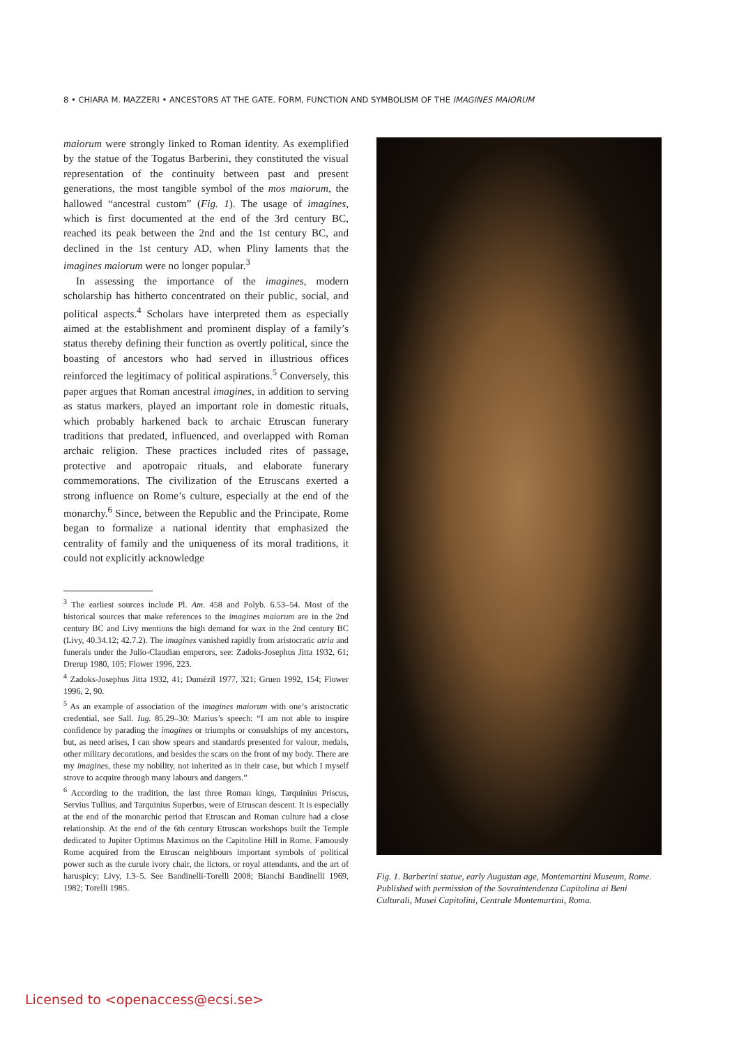8 • CHIARA M. MAZZERI • ANCESTORS AT THE GATE. FORM, FUNCTION AND SYMBOLISM OF THE IMAGINES MAIORUM
maiorum were strongly linked to Roman identity. As exemplified by the statue of the Togatus Barberini, they constituted the visual representation of the continuity between past and present generations, the most tangible symbol of the mos maiorum, the hallowed “ancestral custom” (Fig. 1). The usage of imagines, which is first documented at the end of the 3rd century BC, reached its peak between the 2nd and the 1st century BC, and declined in the 1st century AD, when Pliny laments that the imagines maiorum were no longer popular.<sup>3</sup>
In assessing the importance of the imagines, modern scholarship has hitherto concentrated on their public, social, and political aspects.<sup>4</sup> Scholars have interpreted them as especially aimed at the establishment and prominent display of a family’s status thereby defining their function as overtly political, since the boasting of ancestors who had served in illustrious offices reinforced the legitimacy of political aspirations.<sup>5</sup> Conversely, this paper argues that Roman ancestral imagines, in addition to serving as status markers, played an important role in domestic rituals, which probably harkened back to archaic Etruscan funerary traditions that predated, influenced, and overlapped with Roman archaic religion. These practices included rites of passage, protective and apotropaic rituals, and elaborate funerary commemorations. The civilization of the Etruscans exerted a strong influence on Rome’s culture, especially at the end of the monarchy.<sup>6</sup> Since, between the Republic and the Principate, Rome began to formalize a national identity that emphasized the centrality of family and the uniqueness of its moral traditions, it could not explicitly acknowledge
<sup>3</sup> The earliest sources include Pl. Am. 458 and Polyb. 6.53–54. Most of the historical sources that make references to the imagines maiorum are in the 2nd century BC and Livy mentions the high demand for wax in the 2nd century BC (Livy, 40.34.12; 42.7.2). The imagines vanished rapidly from aristocratic atria and funerals under the Julio-Claudian emperors, see: Zadoks-Josephus Jitta 1932, 61; Drerup 1980, 105; Flower 1996, 223.
<sup>4</sup> Zadoks-Josephus Jitta 1932, 41; Dumézil 1977, 321; Gruen 1992, 154; Flower 1996, 2, 90.
<sup>5</sup> As an example of association of the imagines maiorum with one’s aristocratic credential, see Sall. Iug. 85.29–30: Marius’s speech: “I am not able to inspire confidence by parading the imagines or triumphs or consulships of my ancestors, but, as need arises, I can show spears and standards presented for valour, medals, other military decorations, and besides the scars on the front of my body. There are my imagines, these my nobility, not inherited as in their case, but which I myself strove to acquire through many labours and dangers.”
<sup>6</sup> According to the tradition, the last three Roman kings, Tarquinius Priscus, Servius Tullius, and Tarquinius Superbus, were of Etruscan descent. It is especially at the end of the monarchic period that Etruscan and Roman culture had a close relationship. At the end of the 6th century Etruscan workshops built the Temple dedicated to Jupiter Optimus Maximus on the Capitoline Hill in Rome. Famously Rome acquired from the Etruscan neighbours important symbols of political power such as the curule ivory chair, the lictors, or royal attendants, and the art of haruspicy; Livy, I.3–5. See Bandinelli-Torelli 2008; Bianchi Bandinelli 1969, 1982; Torelli 1985.
Fig. 1. Barberini statue, early Augustan age, Montemartini Museum, Rome. Published with permission of the Sovraintendenza Capitolina ai Beni Culturali, Musei Capitolini, Centrale Montemartini, Roma.
Licensed to <openaccess@ecsi.se>